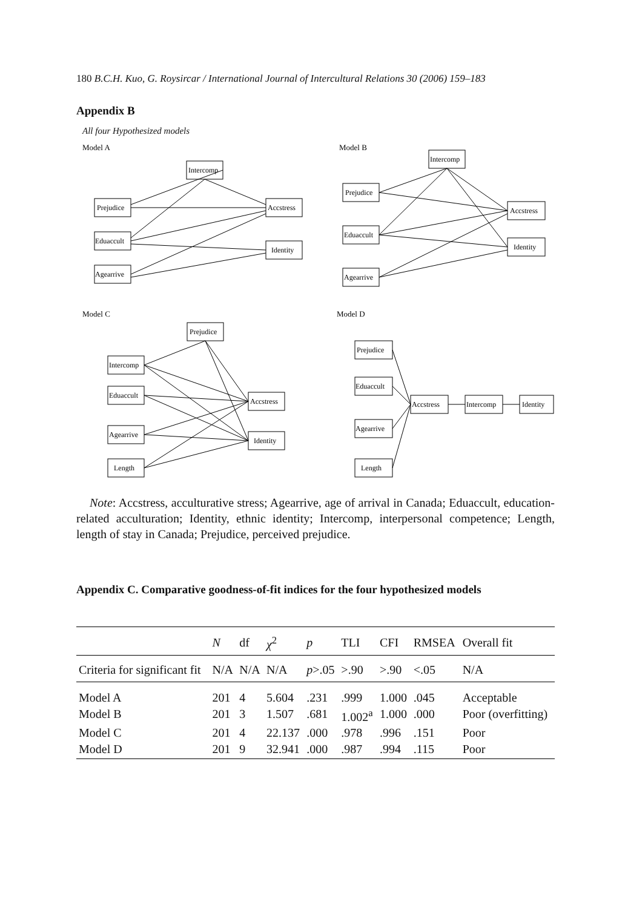180 B.C.H. Kuo, G. Roysircar / International Journal of Intercultural Relations 30 (2006) 159–183
Appendix B
All four Hypothesized models
Model A
Model B
Model C
Model D
Intercomp
Prejudice
Eduaccult
Agearrive
Accstress
Identity
Intercomp
Prejudice
Eduaccult
Agearrive
Accstress
Identity
Prejudice
Intercomp
Eduaccult
Agearrive
Length
Accstress
Identity
Prejudice
Eduaccult
Agearrive
Length
Accstress
Intercomp
Identity
Note: Accstress, acculturative stress; Agearrive, age of arrival in Canada; Eduaccult, education-related acculturation; Identity, ethnic identity; Intercomp, interpersonal competence; Length, length of stay in Canada; Prejudice, perceived prejudice.
Appendix C. Comparative goodness-of-fit indices for the four hypothesized models
| | N | df | χ<sup>2</sup> | p | TLI | CFI | RMSEA | Overall fit |
| --- | --- | --- | --- | --- | --- | --- | --- | --- |
| Criteria for significant fit | N/A | N/A | N/A | p >.05 | >.90 | >.90 | <.05 | N/A |
| Model A | 201 | 4 | 5.604 | .231 | .999 | 1.000 | .045 | Acceptable |
| Model B | 201 | 3 | 1.507 | .681 | 1.002<sup>a</sup> | 1.000 | .000 | Poor (overfitting) |
| Model C | 201 | 4 | 22.137 | .000 | .978 | .996 | .151 | Poor |
| Model D | 201 | 9 | 32.941 | .000 | .987 | .994 | .115 | Poor |